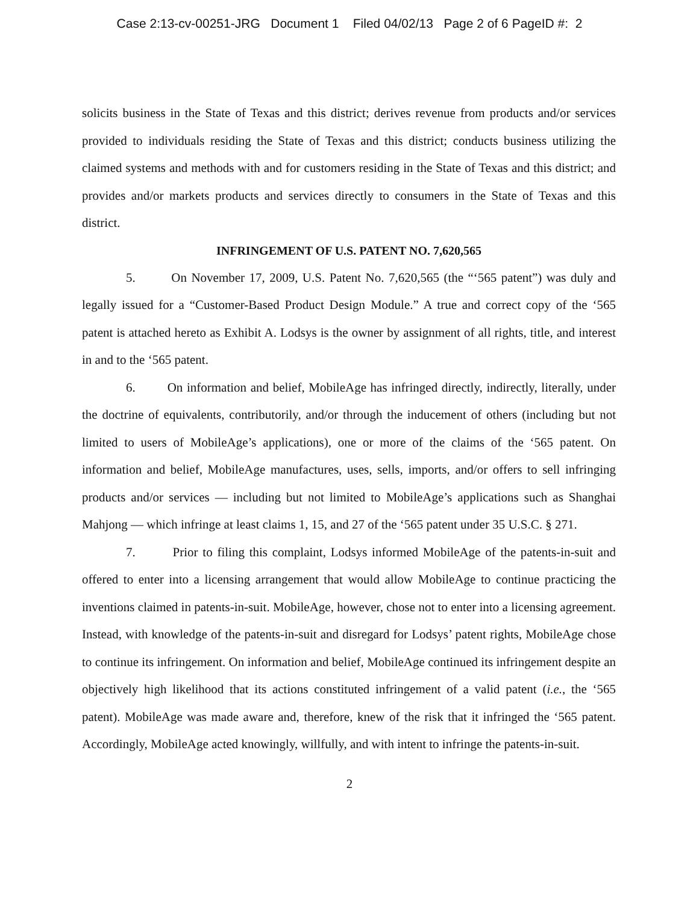Case 2:13-cv-00251-JRG Document 1 Filed 04/02/13 Page 2 of 6 PageID #: 2
solicits business in the State of Texas and this district; derives revenue from products and/or services provided to individuals residing the State of Texas and this district; conducts business utilizing the claimed systems and methods with and for customers residing in the State of Texas and this district; and provides and/or markets products and services directly to consumers in the State of Texas and this district.
INFRINGEMENT OF U.S. PATENT NO. 7,620,565
5. On November 17, 2009, U.S. Patent No. 7,620,565 (the “‘565 patent”) was duly and legally issued for a “Customer-Based Product Design Module.” A true and correct copy of the ‘565 patent is attached hereto as Exhibit A. Lodsys is the owner by assignment of all rights, title, and interest in and to the ‘565 patent.
6. On information and belief, MobileAge has infringed directly, indirectly, literally, under the doctrine of equivalents, contributorily, and/or through the inducement of others (including but not limited to users of MobileAge’s applications), one or more of the claims of the ‘565 patent. On information and belief, MobileAge manufactures, uses, sells, imports, and/or offers to sell infringing products and/or services — including but not limited to MobileAge’s applications such as Shanghai Mahjong — which infringe at least claims 1, 15, and 27 of the ‘565 patent under 35 U.S.C. § 271.
7. Prior to filing this complaint, Lodsys informed MobileAge of the patents-in-suit and offered to enter into a licensing arrangement that would allow MobileAge to continue practicing the inventions claimed in patents-in-suit. MobileAge, however, chose not to enter into a licensing agreement. Instead, with knowledge of the patents-in-suit and disregard for Lodsys’ patent rights, MobileAge chose to continue its infringement. On information and belief, MobileAge continued its infringement despite an objectively high likelihood that its actions constituted infringement of a valid patent (i.e., the ‘565 patent). MobileAge was made aware and, therefore, knew of the risk that it infringed the ‘565 patent. Accordingly, MobileAge acted knowingly, willfully, and with intent to infringe the patents-in-suit.
2